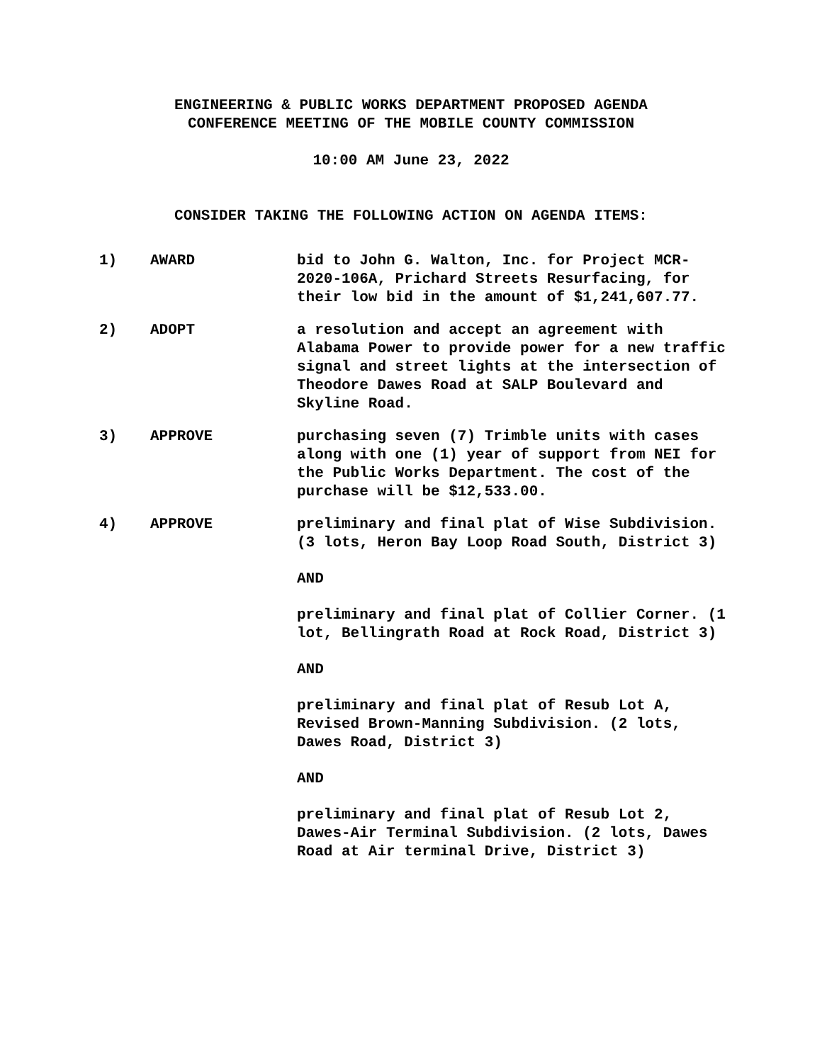ENGINEERING & PUBLIC WORKS DEPARTMENT PROPOSED AGENDA
CONFERENCE MEETING OF THE MOBILE COUNTY COMMISSION
10:00 AM June 23, 2022
CONSIDER TAKING THE FOLLOWING ACTION ON AGENDA ITEMS:
1) AWARD bid to John G. Walton, Inc. for Project MCR-2020-106A, Prichard Streets Resurfacing, for their low bid in the amount of $1,241,607.77.
2) ADOPT a resolution and accept an agreement with Alabama Power to provide power for a new traffic signal and street lights at the intersection of Theodore Dawes Road at SALP Boulevard and Skyline Road.
3) APPROVE purchasing seven (7) Trimble units with cases along with one (1) year of support from NEI for the Public Works Department. The cost of the purchase will be $12,533.00.
4) APPROVE preliminary and final plat of Wise Subdivision. (3 lots, Heron Bay Loop Road South, District 3)
AND
preliminary and final plat of Collier Corner. (1 lot, Bellingrath Road at Rock Road, District 3)
AND
preliminary and final plat of Resub Lot A, Revised Brown-Manning Subdivision. (2 lots, Dawes Road, District 3)
AND
preliminary and final plat of Resub Lot 2, Dawes-Air Terminal Subdivision. (2 lots, Dawes Road at Air terminal Drive, District 3)